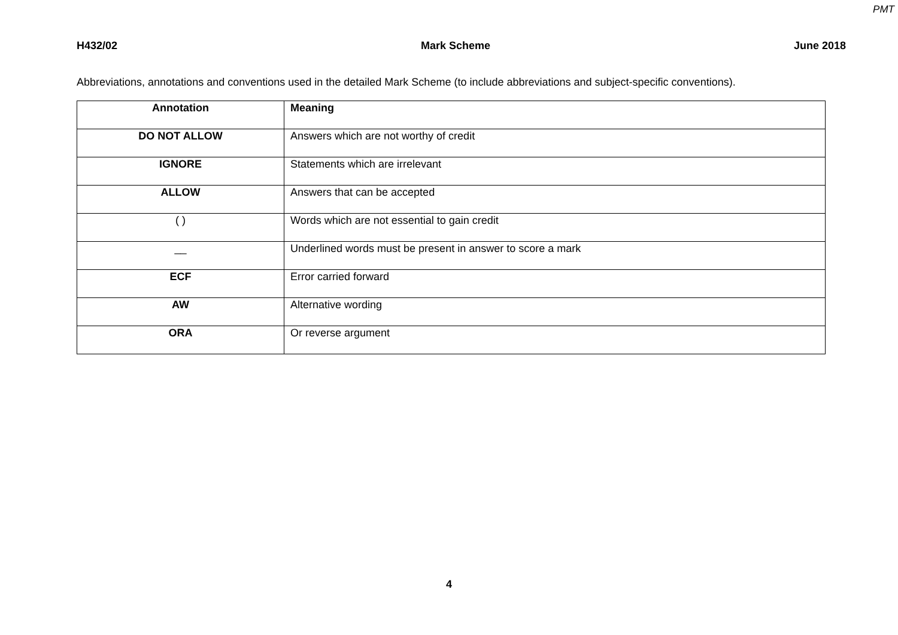PMT
H432/02 Mark Scheme June 2018
Abbreviations, annotations and conventions used in the detailed Mark Scheme (to include abbreviations and subject-specific conventions).
| Annotation | Meaning |
| --- | --- |
| DO NOT ALLOW | Answers which are not worthy of credit |
| IGNORE | Statements which are irrelevant |
| ALLOW | Answers that can be accepted |
| ( ) | Words which are not essential to gain credit |
| __ | Underlined words must be present in answer to score a mark |
| ECF | Error carried forward |
| AW | Alternative wording |
| ORA | Or reverse argument |
4